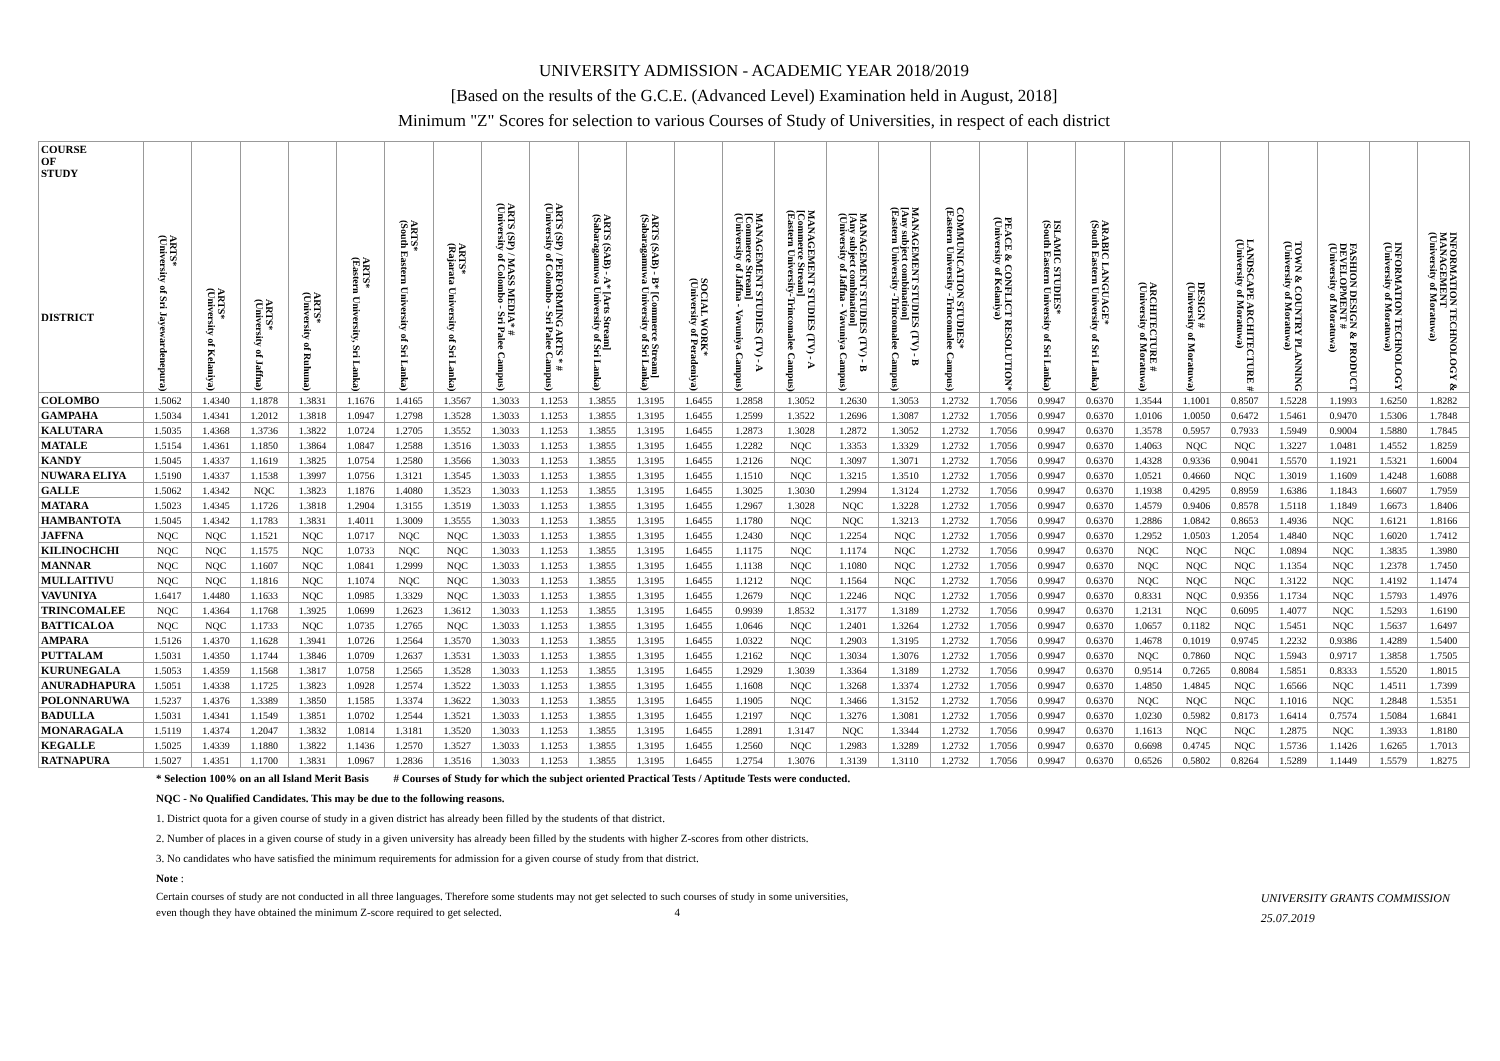UNIVERSITY ADMISSION - ACADEMIC YEAR 2018/2019
[Based on the results of the G.C.E. (Advanced Level) Examination held in August, 2018]
Minimum "Z" Scores for selection to various Courses of Study of Universities, in respect of each district
| COURSE OF STUDY DISTRICT | ARTS* (University of Sri Jayewardenepura) | ARTS* (University of Kelaniya) | ARTS* (University of Jaffna) | ARTS* (University of Ruhuna) | ARTS* (Eastern University, Sri Lanka) | ARTS* (South Eastern University of Sri Lanka) | ARTS* (Rajarata University of Sri Lanka) | ARTS (SP) / MASS MEDIA* # (University of Colombo - Sri Palee Campus) | ARTS (SP) / PERFORMING ARTS * # (University of Colombo - Sri Palee Campus) | ARTS (SAB) - A* [Arts Stream] (Sabaragamuwa University of Sri Lanka) | ARTS (SAB) - B* [Commerce Stream] (Sabaragamuwa University of Sri Lanka) | SOCIAL WORK* (University of Peradeniya) | MANAGEMENT STUDIES (TV) - A [Commerce Stream] (University of Jaffna - Vavuniya Campus) | MANAGEMENT STUDIES (TV) - A [Commerce Stream] (Eastern University-Trincomalee Campus) | MANAGEMENT STUDIES (TV) - B [Any subject combination] (University of Jaffna - Vavuniya Campus) | MANAGEMENT STUDIES (TV) - B [Any subject combination] (Eastern University -Trincomalee Campus) | COMMUNICATION STUDIES* (Eastern University -Trincomalee Campus) | PEACE & CONFLICT RESOLUTION* (University of Kelaniya) | ISLAMIC STUDIES* (South Eastern University of Sri Lanka) | ARABIC LANGUAGE* (South Eastern University of Sri Lanka) | ARCHITECTURE # (University of Moratuwa) | DESIGN # (University of Moratuwa) | LANDSCAPE ARCHITECTURE # (University of Moratuwa) | TOWN & COUNTRY PLANNING (University of Moratuwa) | FASHION DESIGN & PRODUCT DEVELOPMENT # (University of Moratuwa) | INFORMATION TECHNOLOGY (University of Moratuwa) | INFORMATION TECHNOLOGY & MANAGEMENT (University of Moratuwa) |
| --- | --- | --- | --- | --- | --- | --- | --- | --- | --- | --- | --- | --- | --- | --- | --- | --- | --- | --- | --- | --- | --- | --- | --- | --- | --- | --- | --- |
| COLOMBO | 1.5062 | 1.4340 | 1.1878 | 1.3831 | 1.1676 | 1.4165 | 1.3567 | 1.3033 | 1.1253 | 1.3855 | 1.3195 | 1.6455 | 1.2858 | 1.3052 | 1.2630 | 1.3053 | 1.2732 | 1.7056 | 0.9947 | 0.6370 | 1.3544 | 1.1001 | 0.8507 | 1.5228 | 1.1993 | 1.6250 | 1.8282 |
| GAMPAHA | 1.5034 | 1.4341 | 1.2012 | 1.3818 | 1.0947 | 1.2798 | 1.3528 | 1.3033 | 1.1253 | 1.3855 | 1.3195 | 1.6455 | 1.2599 | 1.3522 | 1.2696 | 1.3087 | 1.2732 | 1.7056 | 0.9947 | 0.6370 | 1.0106 | 1.0050 | 0.6472 | 1.5461 | 0.9470 | 1.5306 | 1.7848 |
| KALUTARA | 1.5035 | 1.4368 | 1.3736 | 1.3822 | 1.0724 | 1.2705 | 1.3552 | 1.3033 | 1.1253 | 1.3855 | 1.3195 | 1.6455 | 1.2873 | 1.3028 | 1.2872 | 1.3052 | 1.2732 | 1.7056 | 0.9947 | 0.6370 | 1.3578 | 0.5957 | 0.7933 | 1.5949 | 0.9004 | 1.5880 | 1.7845 |
| MATALE | 1.5154 | 1.4361 | 1.1850 | 1.3864 | 1.0847 | 1.2588 | 1.3516 | 1.3033 | 1.1253 | 1.3855 | 1.3195 | 1.6455 | 1.2282 | NQC | 1.3353 | 1.3329 | 1.2732 | 1.7056 | 0.9947 | 0.6370 | 1.4063 | NQC | NQC | 1.3227 | 1.0481 | 1.4552 | 1.8259 |
| KANDY | 1.5045 | 1.4337 | 1.1619 | 1.3825 | 1.0754 | 1.2580 | 1.3566 | 1.3033 | 1.1253 | 1.3855 | 1.3195 | 1.6455 | 1.2126 | NQC | 1.3097 | 1.3071 | 1.2732 | 1.7056 | 0.9947 | 0.6370 | 1.4328 | 0.9336 | 0.9041 | 1.5570 | 1.1921 | 1.5321 | 1.6004 |
| NUWARA ELIYA | 1.5190 | 1.4337 | 1.1538 | 1.3997 | 1.0756 | 1.3121 | 1.3545 | 1.3033 | 1.1253 | 1.3855 | 1.3195 | 1.6455 | 1.1510 | NQC | 1.3215 | 1.3510 | 1.2732 | 1.7056 | 0.9947 | 0.6370 | 1.0521 | 0.4660 | NQC | 1.3019 | 1.1609 | 1.4248 | 1.6088 |
| GALLE | 1.5062 | 1.4342 | NQC | 1.3823 | 1.1876 | 1.4080 | 1.3523 | 1.3033 | 1.1253 | 1.3855 | 1.3195 | 1.6455 | 1.3025 | 1.3030 | 1.2994 | 1.3124 | 1.2732 | 1.7056 | 0.9947 | 0.6370 | 1.1938 | 0.4295 | 0.8959 | 1.6386 | 1.1843 | 1.6607 | 1.7959 |
| MATARA | 1.5023 | 1.4345 | 1.1726 | 1.3818 | 1.2904 | 1.3155 | 1.3519 | 1.3033 | 1.1253 | 1.3855 | 1.3195 | 1.6455 | 1.2967 | 1.3028 | NQC | 1.3228 | 1.2732 | 1.7056 | 0.9947 | 0.6370 | 1.4579 | 0.9406 | 0.8578 | 1.5118 | 1.1849 | 1.6673 | 1.8406 |
| HAMBANTOTA | 1.5045 | 1.4342 | 1.1783 | 1.3831 | 1.4011 | 1.3009 | 1.3555 | 1.3033 | 1.1253 | 1.3855 | 1.3195 | 1.6455 | 1.1780 | NQC | NQC | 1.3213 | 1.2732 | 1.7056 | 0.9947 | 0.6370 | 1.2886 | 1.0842 | 0.8653 | 1.4936 | NQC | 1.6121 | 1.8166 |
| JAFFNA | NQC | NQC | 1.1521 | NQC | 1.0717 | NQC | NQC | 1.3033 | 1.1253 | 1.3855 | 1.3195 | 1.6455 | 1.2430 | NQC | 1.2254 | NQC | 1.2732 | 1.7056 | 0.9947 | 0.6370 | 1.2952 | 1.0503 | 1.2054 | 1.4840 | NQC | 1.6020 | 1.7412 |
| KILINOCHCHI | NQC | NQC | 1.1575 | NQC | 1.0733 | NQC | NQC | 1.3033 | 1.1253 | 1.3855 | 1.3195 | 1.6455 | 1.1175 | NQC | 1.1174 | NQC | 1.2732 | 1.7056 | 0.9947 | 0.6370 | NQC | NQC | NQC | 1.0894 | NQC | 1.3835 | 1.3980 |
| MANNAR | NQC | NQC | 1.1607 | NQC | 1.0841 | 1.2999 | NQC | 1.3033 | 1.1253 | 1.3855 | 1.3195 | 1.6455 | 1.1138 | NQC | 1.1080 | NQC | 1.2732 | 1.7056 | 0.9947 | 0.6370 | NQC | NQC | NQC | 1.1354 | NQC | 1.2378 | 1.7450 |
| MULLAITIVU | NQC | NQC | 1.1816 | NQC | 1.1074 | NQC | NQC | 1.3033 | 1.1253 | 1.3855 | 1.3195 | 1.6455 | 1.1212 | NQC | 1.1564 | NQC | 1.2732 | 1.7056 | 0.9947 | 0.6370 | NQC | NQC | NQC | 1.3122 | NQC | 1.4192 | 1.1474 |
| VAVUNIYA | 1.6417 | 1.4480 | 1.1633 | NQC | 1.0985 | 1.3329 | NQC | 1.3033 | 1.1253 | 1.3855 | 1.3195 | 1.6455 | 1.2679 | NQC | 1.2246 | NQC | 1.2732 | 1.7056 | 0.9947 | 0.6370 | 0.8331 | NQC | 0.9356 | 1.1734 | NQC | 1.5793 | 1.4976 |
| TRINCOMALEE | NQC | 1.4364 | 1.1768 | 1.3925 | 1.0699 | 1.2623 | 1.3612 | 1.3033 | 1.1253 | 1.3855 | 1.3195 | 1.6455 | 0.9939 | 1.8532 | 1.3177 | 1.3189 | 1.2732 | 1.7056 | 0.9947 | 0.6370 | 1.2131 | NQC | 0.6095 | 1.4077 | NQC | 1.5293 | 1.6190 |
| BATTICALOA | NQC | NQC | 1.1733 | NQC | 1.0735 | 1.2765 | NQC | 1.3033 | 1.1253 | 1.3855 | 1.3195 | 1.6455 | 1.0646 | NQC | 1.2401 | 1.3264 | 1.2732 | 1.7056 | 0.9947 | 0.6370 | 1.0657 | 0.1182 | NQC | 1.5451 | NQC | 1.5637 | 1.6497 |
| AMPARA | 1.5126 | 1.4370 | 1.1628 | 1.3941 | 1.0726 | 1.2564 | 1.3570 | 1.3033 | 1.1253 | 1.3855 | 1.3195 | 1.6455 | 1.0322 | NQC | 1.2903 | 1.3195 | 1.2732 | 1.7056 | 0.9947 | 0.6370 | 1.4678 | 0.1019 | 0.9745 | 1.2232 | 0.9386 | 1.4289 | 1.5400 |
| PUTTALAM | 1.5031 | 1.4350 | 1.1744 | 1.3846 | 1.0709 | 1.2637 | 1.3531 | 1.3033 | 1.1253 | 1.3855 | 1.3195 | 1.6455 | 1.2162 | NQC | 1.3034 | 1.3076 | 1.2732 | 1.7056 | 0.9947 | 0.6370 | NQC | 0.7860 | NQC | 1.5943 | 0.9717 | 1.3858 | 1.7505 |
| KURUNEGALA | 1.5053 | 1.4359 | 1.1568 | 1.3817 | 1.0758 | 1.2565 | 1.3528 | 1.3033 | 1.1253 | 1.3855 | 1.3195 | 1.6455 | 1.2929 | 1.3039 | 1.3364 | 1.3189 | 1.2732 | 1.7056 | 0.9947 | 0.6370 | 0.9514 | 0.7265 | 0.8084 | 1.5851 | 0.8333 | 1.5520 | 1.8015 |
| ANURADHAPURA | 1.5051 | 1.4338 | 1.1725 | 1.3823 | 1.0928 | 1.2574 | 1.3522 | 1.3033 | 1.1253 | 1.3855 | 1.3195 | 1.6455 | 1.1608 | NQC | 1.3268 | 1.3374 | 1.2732 | 1.7056 | 0.9947 | 0.6370 | 1.4850 | 1.4845 | NQC | 1.6566 | NQC | 1.4511 | 1.7399 |
| POLONNARUWA | 1.5237 | 1.4376 | 1.3389 | 1.3850 | 1.1585 | 1.3374 | 1.3622 | 1.3033 | 1.1253 | 1.3855 | 1.3195 | 1.6455 | 1.1905 | NQC | 1.3466 | 1.3152 | 1.2732 | 1.7056 | 0.9947 | 0.6370 | NQC | NQC | NQC | 1.1016 | NQC | 1.2848 | 1.5351 |
| BADULLA | 1.5031 | 1.4341 | 1.1549 | 1.3851 | 1.0702 | 1.2544 | 1.3521 | 1.3033 | 1.1253 | 1.3855 | 1.3195 | 1.6455 | 1.2197 | NQC | 1.3276 | 1.3081 | 1.2732 | 1.7056 | 0.9947 | 0.6370 | 1.0230 | 0.5982 | 0.8173 | 1.6414 | 0.7574 | 1.5084 | 1.6841 |
| MONARAGALA | 1.5119 | 1.4374 | 1.2047 | 1.3832 | 1.0814 | 1.3181 | 1.3520 | 1.3033 | 1.1253 | 1.3855 | 1.3195 | 1.6455 | 1.2891 | 1.3147 | NQC | 1.3344 | 1.2732 | 1.7056 | 0.9947 | 0.6370 | 1.1613 | NQC | NQC | 1.2875 | NQC | 1.3933 | 1.8180 |
| KEGALLE | 1.5025 | 1.4339 | 1.1880 | 1.3822 | 1.1436 | 1.2570 | 1.3527 | 1.3033 | 1.1253 | 1.3855 | 1.3195 | 1.6455 | 1.2560 | NQC | 1.2983 | 1.3289 | 1.2732 | 1.7056 | 0.9947 | 0.6370 | 0.6698 | 0.4745 | NQC | 1.5736 | 1.1426 | 1.6265 | 1.7013 |
| RATNAPURA | 1.5027 | 1.4351 | 1.1700 | 1.3831 | 1.0967 | 1.2836 | 1.3516 | 1.3033 | 1.1253 | 1.3855 | 1.3195 | 1.6455 | 1.2754 | 1.3076 | 1.3139 | 1.3110 | 1.2732 | 1.7056 | 0.9947 | 0.6370 | 0.6526 | 0.5802 | 0.8264 | 1.5289 | 1.1449 | 1.5579 | 1.8275 |
* Selection 100% on an all Island Merit Basis # Courses of Study for which the subject oriented Practical Tests / Aptitude Tests were conducted.
NQC - No Qualified Candidates. This may be due to the following reasons.
1. District quota for a given course of study in a given district has already been filled by the students of that district.
2. Number of places in a given course of study in a given university has already been filled by the students with higher Z-scores from other districts.
3. No candidates who have satisfied the minimum requirements for admission for a given course of study from that district.
Note :
Certain courses of study are not conducted in all three languages. Therefore some students may not get selected to such courses of study in some universities,
even though they have obtained the minimum Z-score required to get selected. 4
UNIVERSITY GRANTS COMMISSION
25.07.2019